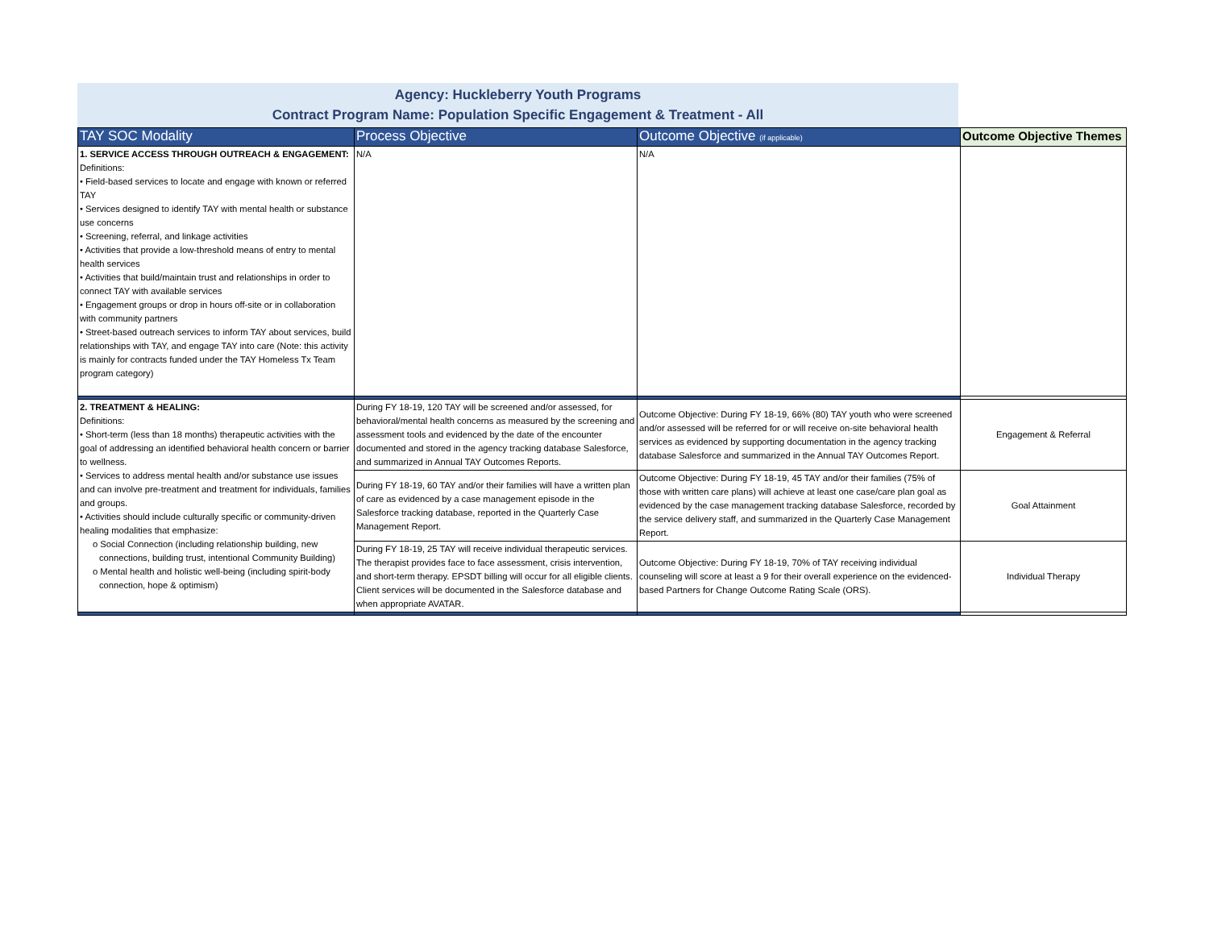Agency: Huckleberry Youth Programs
Contract Program Name: Population Specific Engagement & Treatment - All
| TAY SOC Modality | Process Objective | Outcome Objective (if applicable) | Outcome Objective Themes |
| --- | --- | --- | --- |
| 1. SERVICE ACCESS THROUGH OUTREACH & ENGAGEMENT: Definitions: • Field-based services to locate and engage with known or referred TAY • Services designed to identify TAY with mental health or substance use concerns • Screening, referral, and linkage activities • Activities that provide a low-threshold means of entry to mental health services • Activities that build/maintain trust and relationships in order to connect TAY with available services • Engagement groups or drop in hours off-site or in collaboration with community partners • Street-based outreach services to inform TAY about services, build relationships with TAY, and engage TAY into care (Note: this activity is mainly for contracts funded under the TAY Homeless Tx Team program category) | N/A | N/A | |
| 2. TREATMENT & HEALING: Definitions: • Short-term (less than 18 months) therapeutic activities with the goal of addressing an identified behavioral health concern or barrier to wellness. • Services to address mental health and/or substance use issues and can involve pre-treatment and treatment for individuals, families and groups. • Activities should include culturally specific or community-driven healing modalities that emphasize: o Social Connection (including relationship building, new connections, building trust, intentional Community Building) o Mental health and holistic well-being (including spirit-body connection, hope & optimism) | During FY 18-19, 120 TAY will be screened and/or assessed, for behavioral/mental health concerns as measured by the screening and assessment tools and evidenced by the date of the encounter documented and stored in the agency tracking database Salesforce, and summarized in Annual TAY Outcomes Reports. | Outcome Objective: During FY 18-19, 66% (80) TAY youth who were screened and/or assessed will be referred for or will receive on-site behavioral health services as evidenced by supporting documentation in the agency tracking database Salesforce and summarized in the Annual TAY Outcomes Report. | Engagement & Referral |
| | During FY 18-19, 60 TAY and/or their families will have a written plan of care as evidenced by a case management episode in the Salesforce tracking database, reported in the Quarterly Case Management Report. | Outcome Objective: During FY 18-19, 45 TAY and/or their families (75% of those with written care plans) will achieve at least one case/care plan goal as evidenced by the case management tracking database Salesforce, recorded by the service delivery staff, and summarized in the Quarterly Case Management Report. | Goal Attainment |
| | During FY 18-19, 25 TAY will receive individual therapeutic services. The therapist provides face to face assessment, crisis intervention, and short-term therapy. EPSDT billing will occur for all eligible clients. Client services will be documented in the Salesforce database and when appropriate AVATAR. | Outcome Objective: During FY 18-19, 70% of TAY receiving individual counseling will score at least a 9 for their overall experience on the evidenced-based Partners for Change Outcome Rating Scale (ORS). | Individual Therapy |